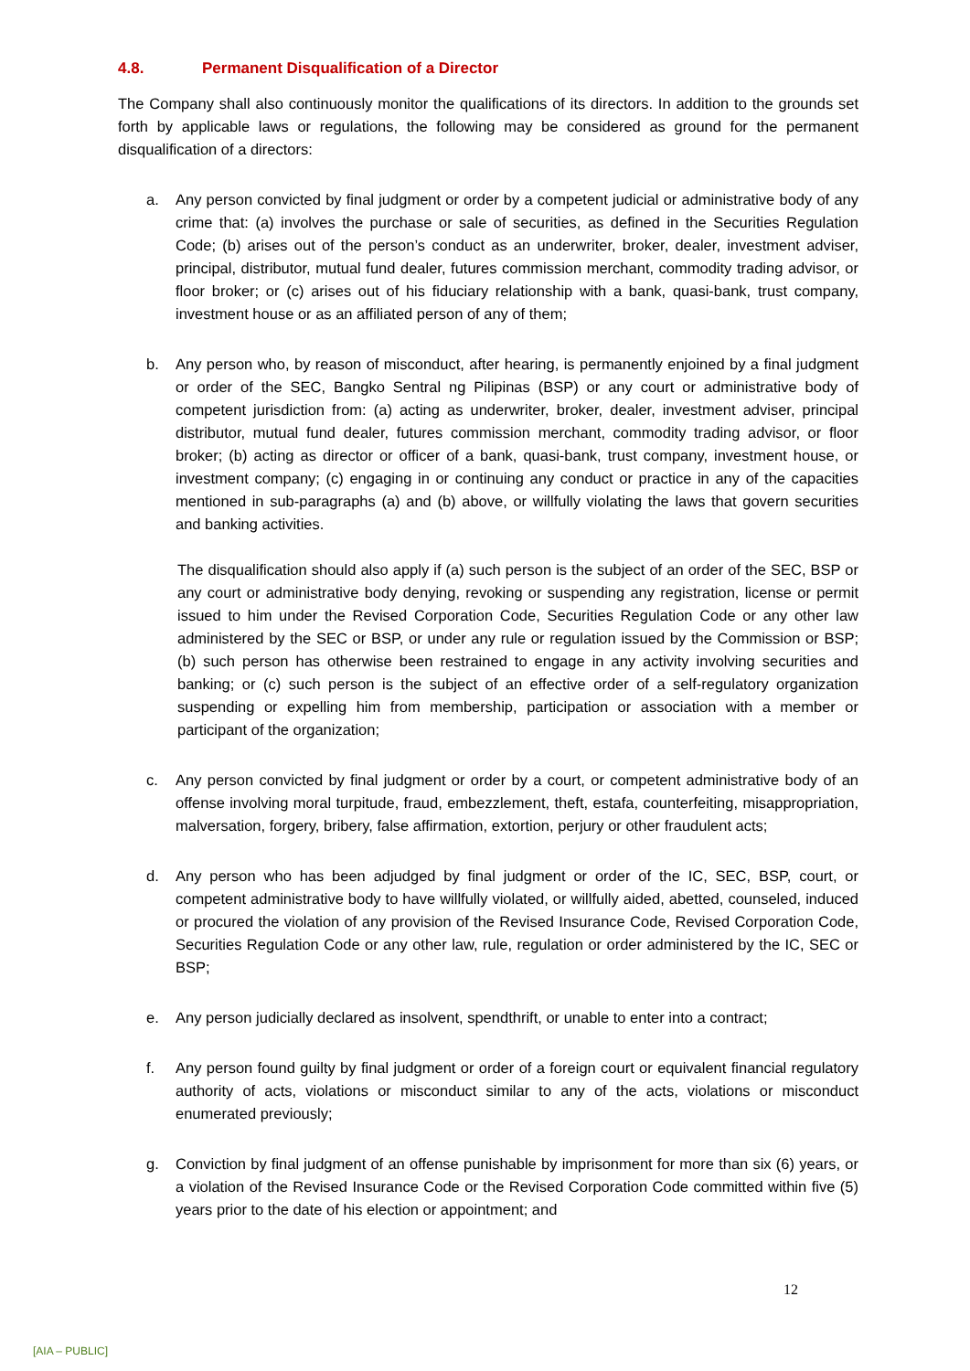4.8. Permanent Disqualification of a Director
The Company shall also continuously monitor the qualifications of its directors. In addition to the grounds set forth by applicable laws or regulations, the following may be considered as ground for the permanent disqualification of a directors:
a. Any person convicted by final judgment or order by a competent judicial or administrative body of any crime that: (a) involves the purchase or sale of securities, as defined in the Securities Regulation Code; (b) arises out of the person’s conduct as an underwriter, broker, dealer, investment adviser, principal, distributor, mutual fund dealer, futures commission merchant, commodity trading advisor, or floor broker; or (c) arises out of his fiduciary relationship with a bank, quasi-bank, trust company, investment house or as an affiliated person of any of them;
b. Any person who, by reason of misconduct, after hearing, is permanently enjoined by a final judgment or order of the SEC, Bangko Sentral ng Pilipinas (BSP) or any court or administrative body of competent jurisdiction from: (a) acting as underwriter, broker, dealer, investment adviser, principal distributor, mutual fund dealer, futures commission merchant, commodity trading advisor, or floor broker; (b) acting as director or officer of a bank, quasi-bank, trust company, investment house, or investment company; (c) engaging in or continuing any conduct or practice in any of the capacities mentioned in sub-paragraphs (a) and (b) above, or willfully violating the laws that govern securities and banking activities.
The disqualification should also apply if (a) such person is the subject of an order of the SEC, BSP or any court or administrative body denying, revoking or suspending any registration, license or permit issued to him under the Revised Corporation Code, Securities Regulation Code or any other law administered by the SEC or BSP, or under any rule or regulation issued by the Commission or BSP; (b) such person has otherwise been restrained to engage in any activity involving securities and banking; or (c) such person is the subject of an effective order of a self-regulatory organization suspending or expelling him from membership, participation or association with a member or participant of the organization;
c. Any person convicted by final judgment or order by a court, or competent administrative body of an offense involving moral turpitude, fraud, embezzlement, theft, estafa, counterfeiting, misappropriation, malversation, forgery, bribery, false affirmation, extortion, perjury or other fraudulent acts;
d. Any person who has been adjudged by final judgment or order of the IC, SEC, BSP, court, or competent administrative body to have willfully violated, or willfully aided, abetted, counseled, induced or procured the violation of any provision of the Revised Insurance Code, Revised Corporation Code, Securities Regulation Code or any other law, rule, regulation or order administered by the IC, SEC or BSP;
e. Any person judicially declared as insolvent, spendthrift, or unable to enter into a contract;
f. Any person found guilty by final judgment or order of a foreign court or equivalent financial regulatory authority of acts, violations or misconduct similar to any of the acts, violations or misconduct enumerated previously;
g. Conviction by final judgment of an offense punishable by imprisonment for more than six (6) years, or a violation of the Revised Insurance Code or the Revised Corporation Code committed within five (5) years prior to the date of his election or appointment; and
12
[AIA – PUBLIC]